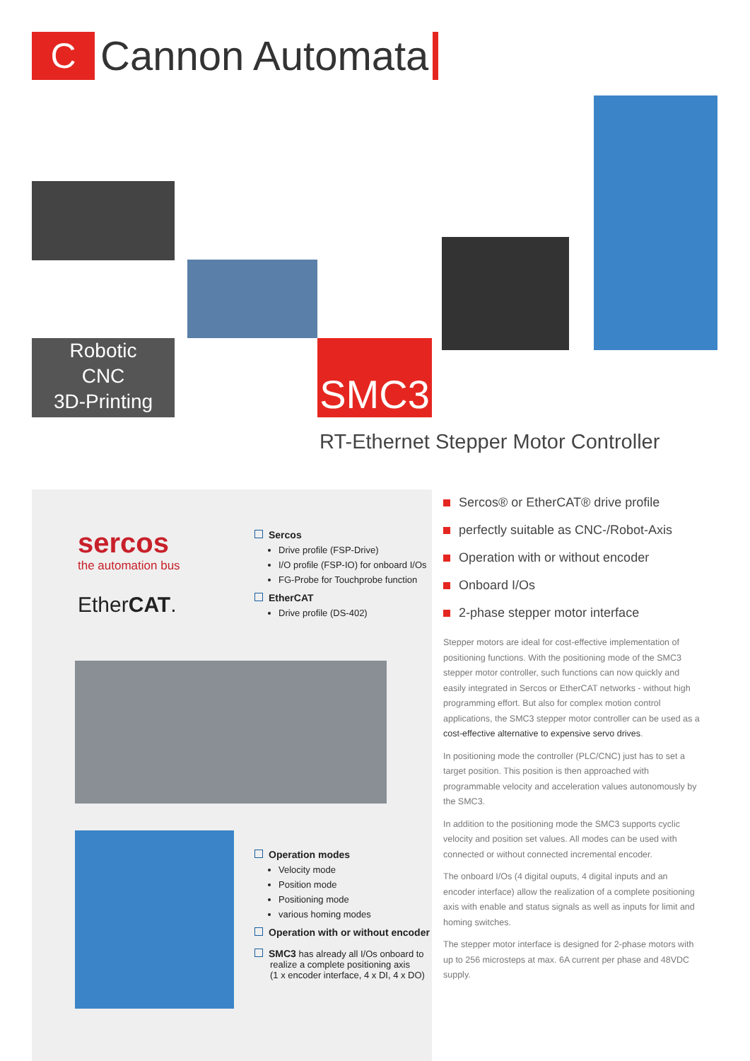C
Cannon Automata
Robotic
CNC
3D-Printing
SMC3
RT-Ethernet Stepper Motor Controller
sercos
the automation bus
EtherCAT.
Sercos
Drive profile (FSP-Drive)
I/O profile (FSP-IO) for onboard I/Os
FG-Probe for Touchprobe function
EtherCAT
Drive profile (DS-402)
Operation modes
Velocity mode
Position mode
Positioning mode
various homing modes
Operation with or without encoder
SMC3 has already all I/Os onboard to
realize a complete positioning axis
(1 x encoder interface, 4 x DI, 4 x DO)
Sercos® or EtherCAT® drive profile
perfectly suitable as CNC-/Robot-Axis
Operation with or without encoder
Onboard I/Os
2-phase stepper motor interface
Stepper motors are ideal for cost-effective implementation of positioning functions. With the positioning mode of the SMC3 stepper motor controller, such functions can now quickly and easily integrated in Sercos or EtherCAT networks - without high programming effort. But also for complex motion control applications, the SMC3 stepper motor controller can be used as a cost-effective alternative to expensive servo drives.
In positioning mode the controller (PLC/CNC) just has to set a target position. This position is then approached with programmable velocity and acceleration values autonomously by the SMC3.
In addition to the positioning mode the SMC3 supports cyclic velocity and position set values. All modes can be used with connected or without connected incremental encoder.
The onboard I/Os (4 digital ouputs, 4 digital inputs and an encoder interface) allow the realization of a complete positioning axis with enable and status signals as well as inputs for limit and homing switches.
The stepper motor interface is designed for 2-phase motors with up to 256 microsteps at max. 6A current per phase and 48VDC supply.